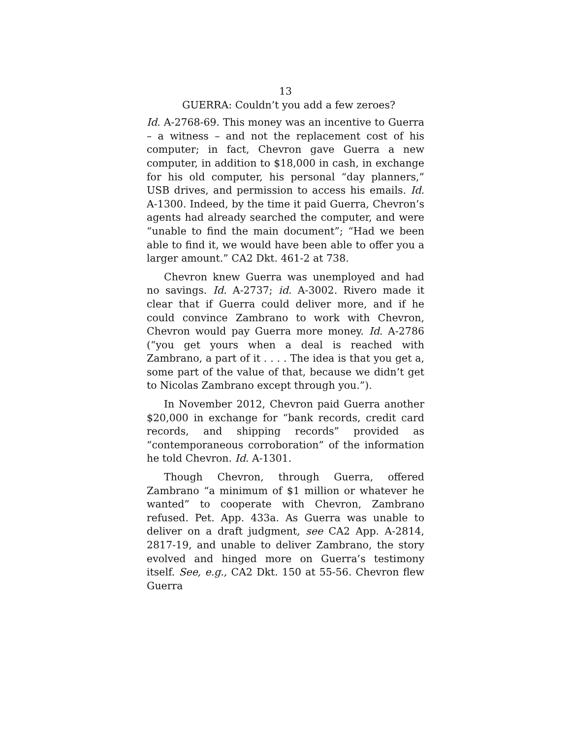13
GUERRA: Couldn’t you add a few zeroes?
Id. A-2768-69. This money was an incentive to Guerra – a witness – and not the replacement cost of his computer; in fact, Chevron gave Guerra a new computer, in addition to $18,000 in cash, in exchange for his old computer, his personal “day planners,” USB drives, and permission to access his emails. Id. A-1300. Indeed, by the time it paid Guerra, Chevron’s agents had already searched the computer, and were “unable to find the main document”; “Had we been able to find it, we would have been able to offer you a larger amount.” CA2 Dkt. 461-2 at 738.
Chevron knew Guerra was unemployed and had no savings. Id. A-2737; id. A-3002. Rivero made it clear that if Guerra could deliver more, and if he could convince Zambrano to work with Chevron, Chevron would pay Guerra more money. Id. A-2786 (“you get yours when a deal is reached with Zambrano, a part of it . . . . The idea is that you get a, some part of the value of that, because we didn’t get to Nicolas Zambrano except through you.”).
In November 2012, Chevron paid Guerra another $20,000 in exchange for “bank records, credit card records, and shipping records” provided as “contemporaneous corroboration” of the information he told Chevron. Id. A-1301.
Though Chevron, through Guerra, offered Zambrano “a minimum of $1 million or whatever he wanted” to cooperate with Chevron, Zambrano refused. Pet. App. 433a. As Guerra was unable to deliver on a draft judgment, see CA2 App. A-2814, 2817-19, and unable to deliver Zambrano, the story evolved and hinged more on Guerra’s testimony itself. See, e.g., CA2 Dkt. 150 at 55-56. Chevron flew Guerra